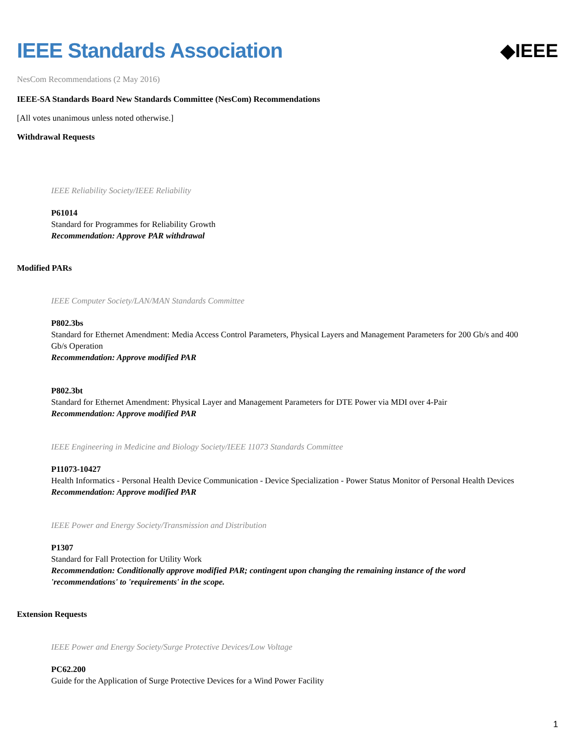IEEE Standards Association ◆IEEE
NesCom Recommendations (2 May 2016)
IEEE-SA Standards Board New Standards Committee (NesCom) Recommendations
[All votes unanimous unless noted otherwise.]
Withdrawal Requests
IEEE Reliability Society/IEEE Reliability
P61014
Standard for Programmes for Reliability Growth
Recommendation: Approve PAR withdrawal
Modified PARs
IEEE Computer Society/LAN/MAN Standards Committee
P802.3bs
Standard for Ethernet Amendment: Media Access Control Parameters, Physical Layers and Management Parameters for 200 Gb/s and 400 Gb/s Operation
Recommendation: Approve modified PAR
P802.3bt
Standard for Ethernet Amendment: Physical Layer and Management Parameters for DTE Power via MDI over 4-Pair
Recommendation: Approve modified PAR
IEEE Engineering in Medicine and Biology Society/IEEE 11073 Standards Committee
P11073-10427
Health Informatics - Personal Health Device Communication - Device Specialization - Power Status Monitor of Personal Health Devices
Recommendation: Approve modified PAR
IEEE Power and Energy Society/Transmission and Distribution
P1307
Standard for Fall Protection for Utility Work
Recommendation: Conditionally approve modified PAR; contingent upon changing the remaining instance of the word 'recommendations' to 'requirements' in the scope.
Extension Requests
IEEE Power and Energy Society/Surge Protective Devices/Low Voltage
PC62.200
Guide for the Application of Surge Protective Devices for a Wind Power Facility
1